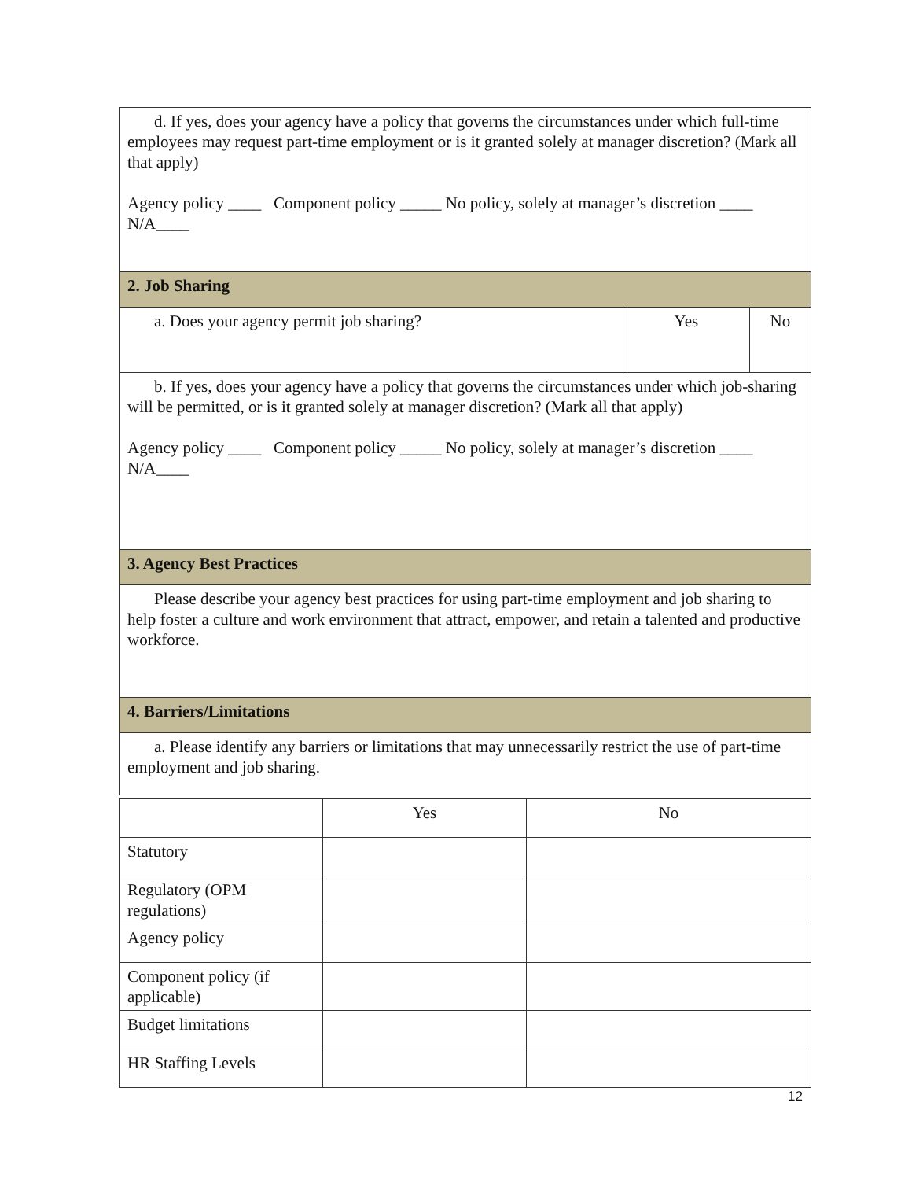| d. If yes, does your agency have a policy that governs the circumstances under which full-time employees may request part-time employment or is it granted solely at manager discretion? (Mark all that apply) Agency policy ____ Component policy _____ No policy, solely at manager’s discretion ____ N/A____ | | |
| 2. Job Sharing | | |
| a. Does your agency permit job sharing? | Yes | No |
| b. If yes, does your agency have a policy that governs the circumstances under which job-sharing will be permitted, or is it granted solely at manager discretion? (Mark all that apply) Agency policy ____ Component policy _____ No policy, solely at manager’s discretion ____ N/A____ | | |
| 3. Agency Best Practices | | |
| Please describe your agency best practices for using part-time employment and job sharing to help foster a culture and work environment that attract, empower, and retain a talented and productive workforce. | | |
| 4. Barriers/Limitations | | |
| a. Please identify any barriers or limitations that may unnecessarily restrict the use of part-time employment and job sharing. | | |
| | Yes | No |
| Statutory | | |
| Regulatory (OPM regulations) | | |
| Agency policy | | |
| Component policy (if applicable) | | |
| Budget limitations | | |
| HR Staffing Levels | | |
12